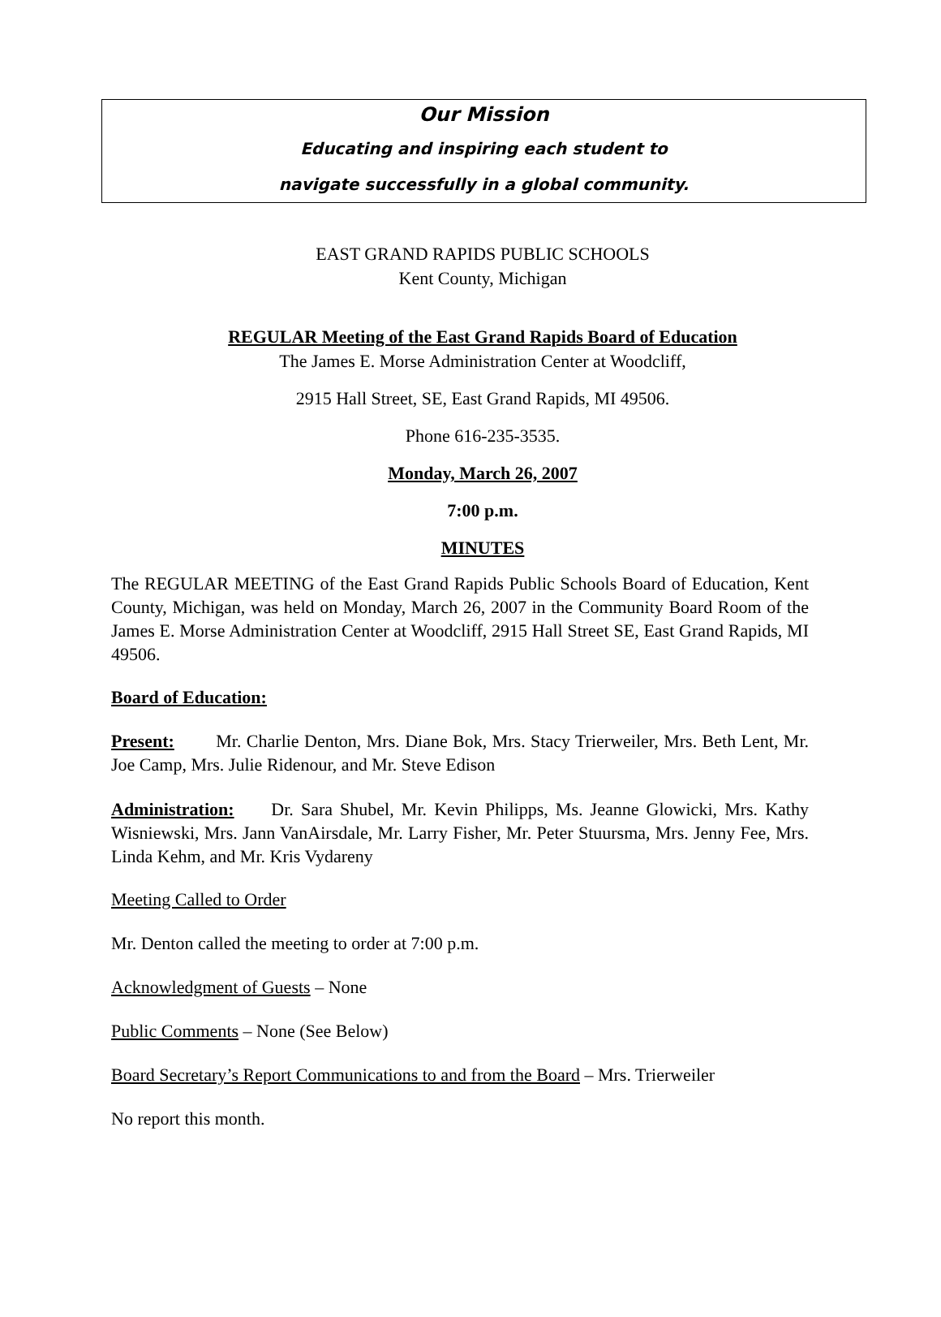Our Mission
Educating and inspiring each student to
navigate successfully in a global community.
EAST GRAND RAPIDS PUBLIC SCHOOLS
Kent County, Michigan
REGULAR Meeting of the East Grand Rapids Board of Education
The James E. Morse Administration Center at Woodcliff,
2915 Hall Street, SE, East Grand Rapids, MI 49506.
Phone 616-235-3535.
Monday, March 26, 2007
7:00 p.m.
MINUTES
The REGULAR MEETING of the East Grand Rapids Public Schools Board of Education, Kent County, Michigan, was held on Monday, March 26, 2007 in the Community Board Room of the James E. Morse Administration Center at Woodcliff, 2915 Hall Street SE, East Grand Rapids, MI 49506.
Board of Education:
Present: Mr. Charlie Denton, Mrs. Diane Bok, Mrs. Stacy Trierweiler, Mrs. Beth Lent, Mr. Joe Camp, Mrs. Julie Ridenour, and Mr. Steve Edison
Administration: Dr. Sara Shubel, Mr. Kevin Philipps, Ms. Jeanne Glowicki, Mrs. Kathy Wisniewski, Mrs. Jann VanAirsdale, Mr. Larry Fisher, Mr. Peter Stuursma, Mrs. Jenny Fee, Mrs. Linda Kehm, and Mr. Kris Vydareny
Meeting Called to Order
Mr. Denton called the meeting to order at 7:00 p.m.
Acknowledgment of Guests – None
Public Comments – None (See Below)
Board Secretary’s Report Communications to and from the Board – Mrs. Trierweiler
No report this month.